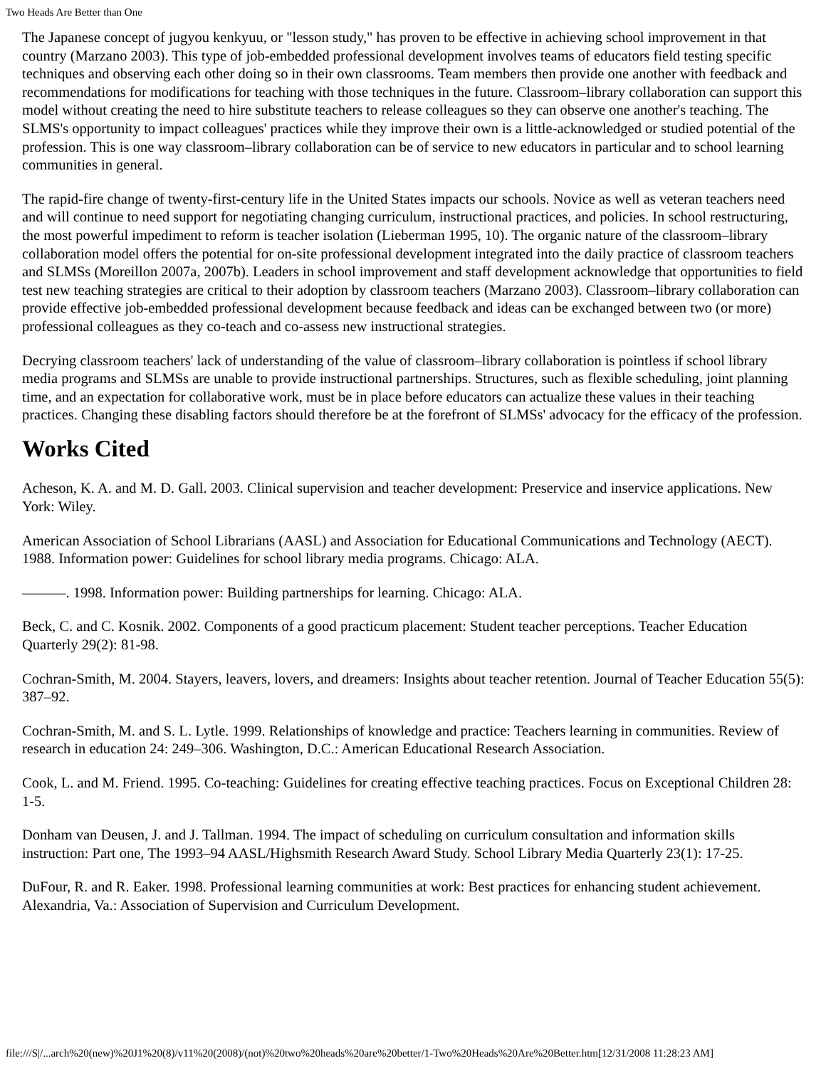Two Heads Are Better than One
The Japanese concept of jugyou kenkyuu, or "lesson study," has proven to be effective in achieving school improvement in that country (Marzano 2003). This type of job-embedded professional development involves teams of educators field testing specific techniques and observing each other doing so in their own classrooms. Team members then provide one another with feedback and recommendations for modifications for teaching with those techniques in the future. Classroom–library collaboration can support this model without creating the need to hire substitute teachers to release colleagues so they can observe one another's teaching. The SLMS's opportunity to impact colleagues' practices while they improve their own is a little-acknowledged or studied potential of the profession. This is one way classroom–library collaboration can be of service to new educators in particular and to school learning communities in general.
The rapid-fire change of twenty-first-century life in the United States impacts our schools. Novice as well as veteran teachers need and will continue to need support for negotiating changing curriculum, instructional practices, and policies. In school restructuring, the most powerful impediment to reform is teacher isolation (Lieberman 1995, 10). The organic nature of the classroom–library collaboration model offers the potential for on-site professional development integrated into the daily practice of classroom teachers and SLMSs (Moreillon 2007a, 2007b). Leaders in school improvement and staff development acknowledge that opportunities to field test new teaching strategies are critical to their adoption by classroom teachers (Marzano 2003). Classroom–library collaboration can provide effective job-embedded professional development because feedback and ideas can be exchanged between two (or more) professional colleagues as they co-teach and co-assess new instructional strategies.
Decrying classroom teachers' lack of understanding of the value of classroom–library collaboration is pointless if school library media programs and SLMSs are unable to provide instructional partnerships. Structures, such as flexible scheduling, joint planning time, and an expectation for collaborative work, must be in place before educators can actualize these values in their teaching practices. Changing these disabling factors should therefore be at the forefront of SLMSs' advocacy for the efficacy of the profession.
Works Cited
Acheson, K. A. and M. D. Gall. 2003. Clinical supervision and teacher development: Preservice and inservice applications. New York: Wiley.
American Association of School Librarians (AASL) and Association for Educational Communications and Technology (AECT). 1988. Information power: Guidelines for school library media programs. Chicago: ALA.
———. 1998. Information power: Building partnerships for learning. Chicago: ALA.
Beck, C. and C. Kosnik. 2002. Components of a good practicum placement: Student teacher perceptions. Teacher Education Quarterly 29(2): 81-98.
Cochran-Smith, M. 2004. Stayers, leavers, lovers, and dreamers: Insights about teacher retention. Journal of Teacher Education 55(5): 387–92.
Cochran-Smith, M. and S. L. Lytle. 1999. Relationships of knowledge and practice: Teachers learning in communities. Review of research in education 24: 249–306. Washington, D.C.: American Educational Research Association.
Cook, L. and M. Friend. 1995. Co-teaching: Guidelines for creating effective teaching practices. Focus on Exceptional Children 28: 1-5.
Donham van Deusen, J. and J. Tallman. 1994. The impact of scheduling on curriculum consultation and information skills instruction: Part one, The 1993–94 AASL/Highsmith Research Award Study. School Library Media Quarterly 23(1): 17-25.
DuFour, R. and R. Eaker. 1998. Professional learning communities at work: Best practices for enhancing student achievement. Alexandria, Va.: Association of Supervision and Curriculum Development.
file:///S|/...arch%20(new)%20J1%20(8)/v11%20(2008)/(not)%20two%20heads%20are%20better/1-Two%20Heads%20Are%20Better.htm[12/31/2008 11:28:23 AM]